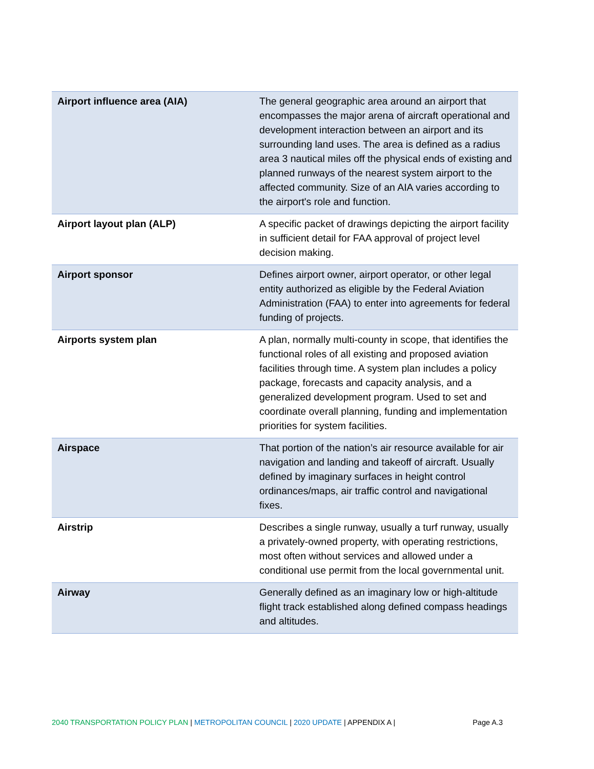| Airport influence area (AIA) | The general geographic area around an airport that encompasses the major arena of aircraft operational and development interaction between an airport and its surrounding land uses. The area is defined as a radius area 3 nautical miles off the physical ends of existing and planned runways of the nearest system airport to the affected community. Size of an AIA varies according to the airport's role and function. |
| Airport layout plan (ALP) | A specific packet of drawings depicting the airport facility in sufficient detail for FAA approval of project level decision making. |
| Airport sponsor | Defines airport owner, airport operator, or other legal entity authorized as eligible by the Federal Aviation Administration (FAA) to enter into agreements for federal funding of projects. |
| Airports system plan | A plan, normally multi-county in scope, that identifies the functional roles of all existing and proposed aviation facilities through time. A system plan includes a policy package, forecasts and capacity analysis, and a generalized development program. Used to set and coordinate overall planning, funding and implementation priorities for system facilities. |
| Airspace | That portion of the nation’s air resource available for air navigation and landing and takeoff of aircraft. Usually defined by imaginary surfaces in height control ordinances/maps, air traffic control and navigational fixes. |
| Airstrip | Describes a single runway, usually a turf runway, usually a privately-owned property, with operating restrictions, most often without services and allowed under a conditional use permit from the local governmental unit. |
| Airway | Generally defined as an imaginary low or high-altitude flight track established along defined compass headings and altitudes. |
2040 TRANSPORTATION POLICY PLAN | METROPOLITAN COUNCIL | 2020 UPDATE | APPENDIX A | Page A.3